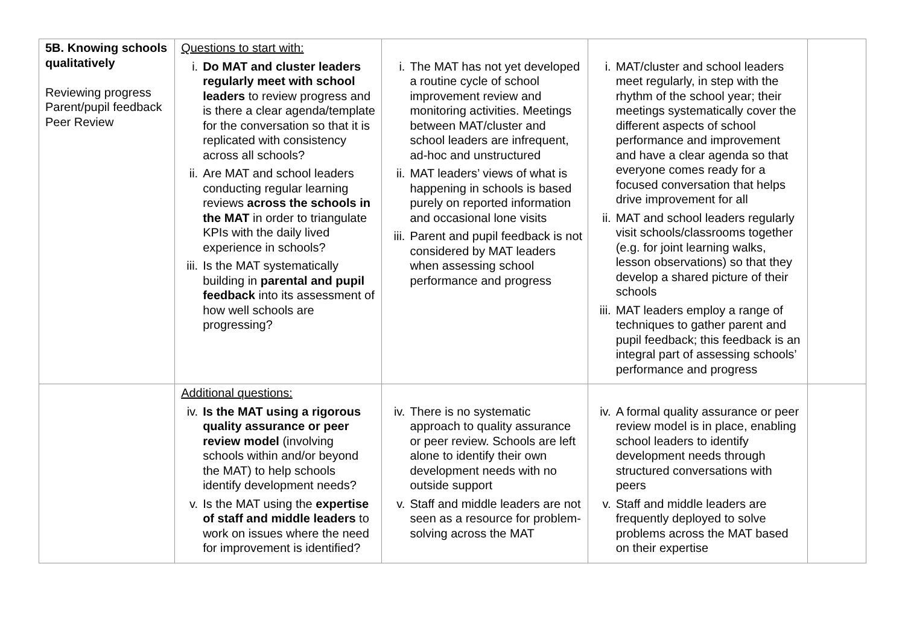| 5B. Knowing schools qualitatively Reviewing progress Parent/pupil feedback Peer Review | Questions to start with: i. Do MAT and cluster leaders regularly meet with school leaders to review progress and is there a clear agenda/template for the conversation so that it is replicated with consistency across all schools? ii. Are MAT and school leaders conducting regular learning reviews across the schools in the MAT in order to triangulate KPIs with the daily lived experience in schools? iii. Is the MAT systematically building in parental and pupil feedback into its assessment of how well schools are progressing? | i. The MAT has not yet developed a routine cycle of school improvement review and monitoring activities. Meetings between MAT/cluster and school leaders are infrequent, ad-hoc and unstructured ii. MAT leaders’ views of what is happening in schools is based purely on reported information and occasional lone visits iii. Parent and pupil feedback is not considered by MAT leaders when assessing school performance and progress | i. MAT/cluster and school leaders meet regularly, in step with the rhythm of the school year; their meetings systematically cover the different aspects of school performance and improvement and have a clear agenda so that everyone comes ready for a focused conversation that helps drive improvement for all ii. MAT and school leaders regularly visit schools/classrooms together (e.g. for joint learning walks, lesson observations) so that they develop a shared picture of their schools iii. MAT leaders employ a range of techniques to gather parent and pupil feedback; this feedback is an integral part of assessing schools’ performance and progress | |
| | Additional questions: iv. Is the MAT using a rigorous quality assurance or peer review model (involving schools within and/or beyond the MAT) to help schools identify development needs? v. Is the MAT using the expertise of staff and middle leaders to work on issues where the need for improvement is identified? | iv. There is no systematic approach to quality assurance or peer review. Schools are left alone to identify their own development needs with no outside support v. Staff and middle leaders are not seen as a resource for problem-solving across the MAT | iv. A formal quality assurance or peer review model is in place, enabling school leaders to identify development needs through structured conversations with peers v. Staff and middle leaders are frequently deployed to solve problems across the MAT based on their expertise | |